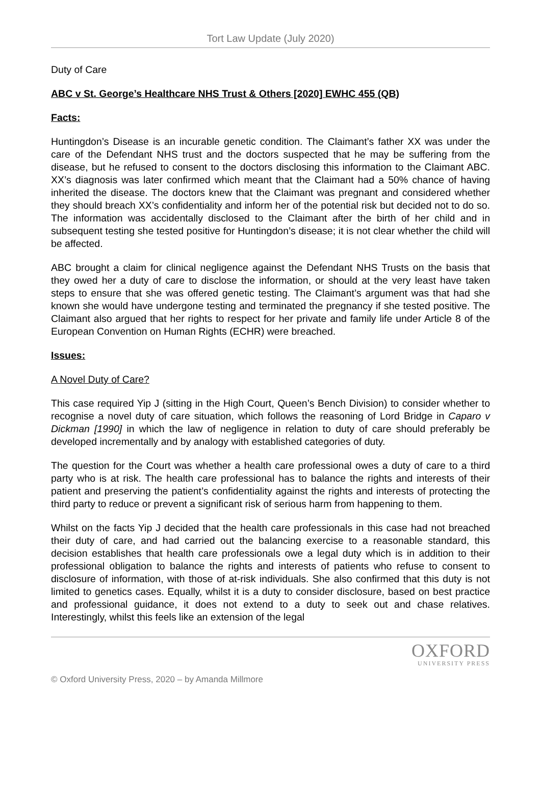Tort Law Update (July 2020)
Duty of Care
ABC v St. George’s Healthcare NHS Trust & Others [2020] EWHC 455 (QB)
Facts:
Huntingdon’s Disease is an incurable genetic condition. The Claimant’s father XX was under the care of the Defendant NHS trust and the doctors suspected that he may be suffering from the disease, but he refused to consent to the doctors disclosing this information to the Claimant ABC. XX’s diagnosis was later confirmed which meant that the Claimant had a 50% chance of having inherited the disease. The doctors knew that the Claimant was pregnant and considered whether they should breach XX’s confidentiality and inform her of the potential risk but decided not to do so. The information was accidentally disclosed to the Claimant after the birth of her child and in subsequent testing she tested positive for Huntingdon’s disease; it is not clear whether the child will be affected.
ABC brought a claim for clinical negligence against the Defendant NHS Trusts on the basis that they owed her a duty of care to disclose the information, or should at the very least have taken steps to ensure that she was offered genetic testing. The Claimant’s argument was that had she known she would have undergone testing and terminated the pregnancy if she tested positive. The Claimant also argued that her rights to respect for her private and family life under Article 8 of the European Convention on Human Rights (ECHR) were breached.
Issues:
A Novel Duty of Care?
This case required Yip J (sitting in the High Court, Queen’s Bench Division) to consider whether to recognise a novel duty of care situation, which follows the reasoning of Lord Bridge in Caparo v Dickman [1990] in which the law of negligence in relation to duty of care should preferably be developed incrementally and by analogy with established categories of duty.
The question for the Court was whether a health care professional owes a duty of care to a third party who is at risk. The health care professional has to balance the rights and interests of their patient and preserving the patient’s confidentiality against the rights and interests of protecting the third party to reduce or prevent a significant risk of serious harm from happening to them.
Whilst on the facts Yip J decided that the health care professionals in this case had not breached their duty of care, and had carried out the balancing exercise to a reasonable standard, this decision establishes that health care professionals owe a legal duty which is in addition to their professional obligation to balance the rights and interests of patients who refuse to consent to disclosure of information, with those of at-risk individuals. She also confirmed that this duty is not limited to genetics cases. Equally, whilst it is a duty to consider disclosure, based on best practice and professional guidance, it does not extend to a duty to seek out and chase relatives. Interestingly, whilst this feels like an extension of the legal
OXFORD
UNIVERSITY PRESS
© Oxford University Press, 2020 – by Amanda Millmore